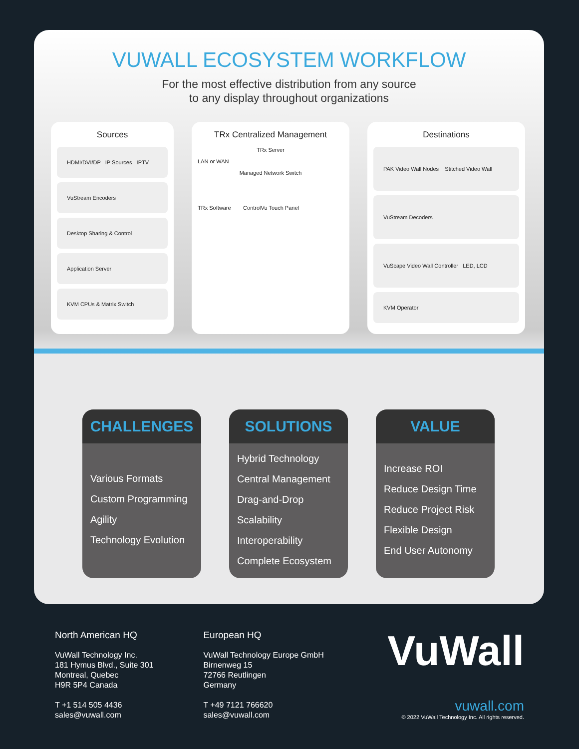VUWALL ECOSYSTEM WORKFLOW
For the most effective distribution from any source
to any display throughout organizations
Sources
HDMI/DVI/DP IP Sources IPTV
VuStream Encoders
Desktop Sharing & Control
Application Server
KVM CPUs & Matrix Switch
TRx Centralized Management
TRx Server
LAN or WAN
Managed Network Switch
TRx Software ControlVu Touch Panel
Destinations
PAK Video Wall Nodes Stitched Video Wall
VuStream Decoders
VuScape Video Wall Controller LED, LCD
KVM Operator
CHALLENGES
Various Formats
Custom Programming
Agility
Technology Evolution
SOLUTIONS
Hybrid Technology
Central Management
Drag-and-Drop
Scalability
Interoperability
Complete Ecosystem
VALUE
Increase ROI
Reduce Design Time
Reduce Project Risk
Flexible Design
End User Autonomy
North American HQ
VuWall Technology Inc.
181 Hymus Blvd., Suite 301
Montreal, Quebec
H9R 5P4 Canada
T +1 514 505 4436
sales@vuwall.com
European HQ
VuWall Technology Europe GmbH
Birnenweg 15
72766 Reutlingen
Germany
T +49 7121 766620
sales@vuwall.com
VuWall
vuwall.com
© 2022 VuWall Technology Inc. All rights reserved.